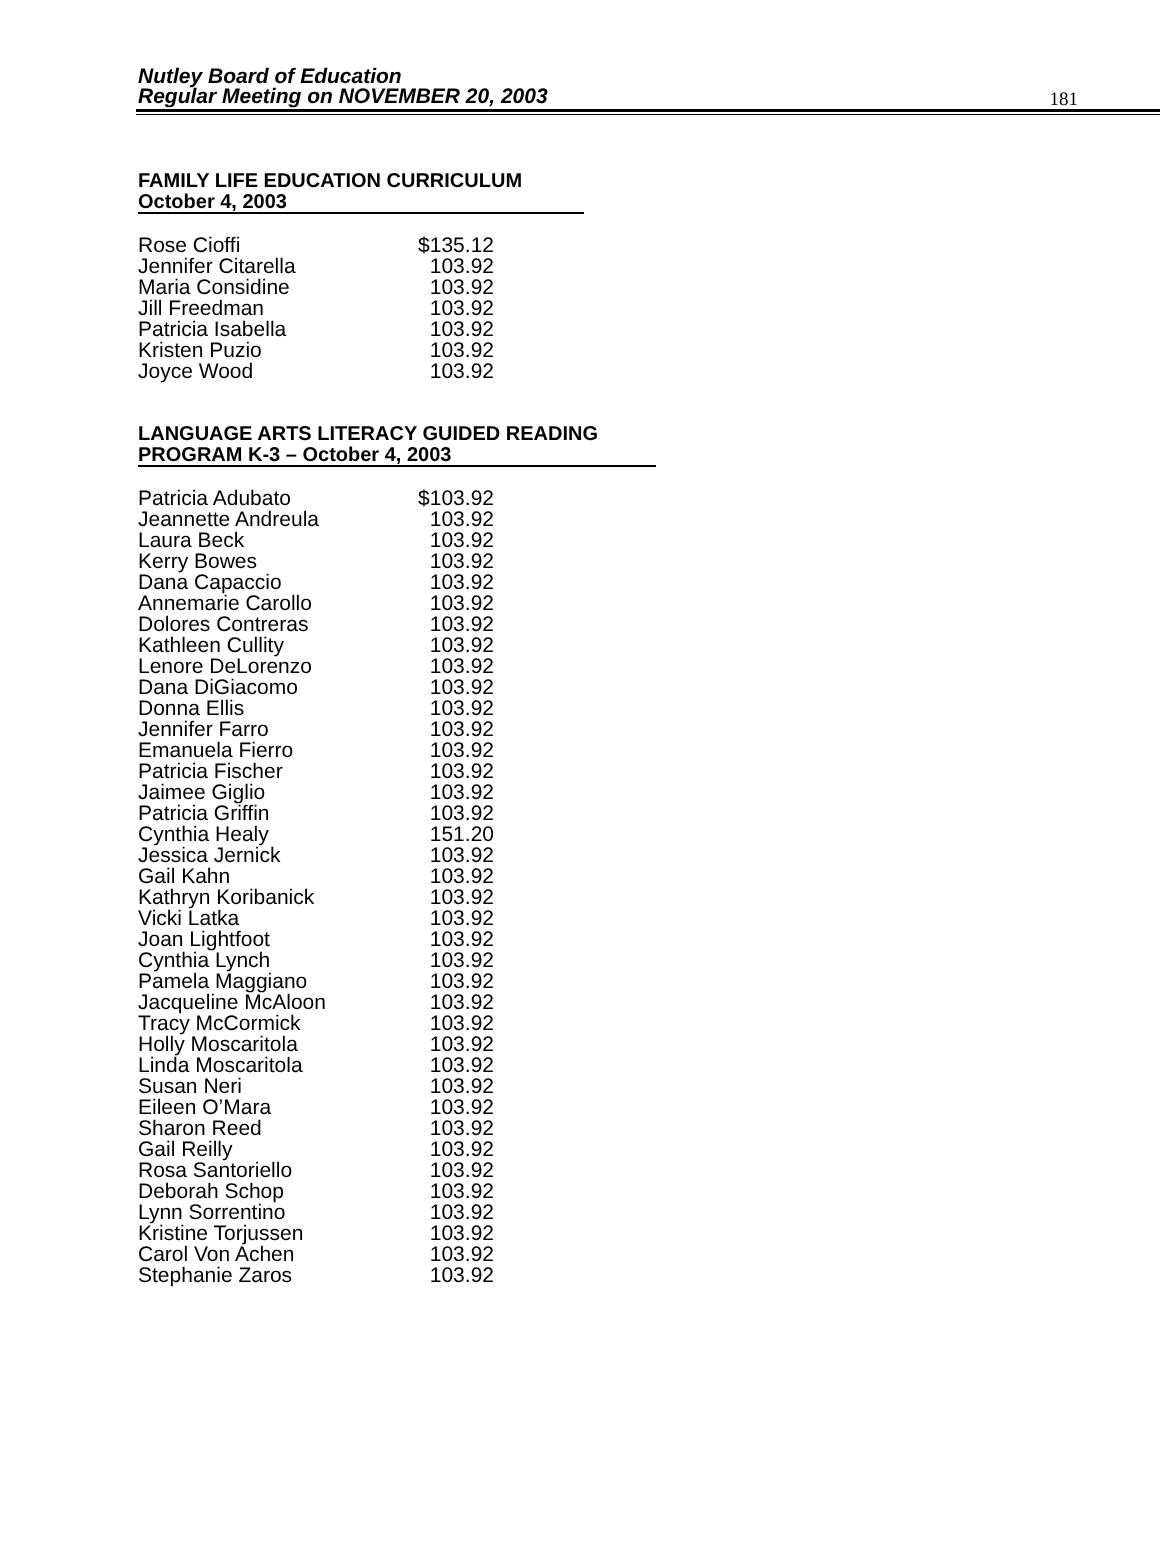Nutley Board of Education
Regular Meeting on NOVEMBER 20, 2003
181
FAMILY LIFE EDUCATION CURRICULUM
October 4, 2003
| Rose Cioffi | $135.12 |
| Jennifer Citarella | 103.92 |
| Maria Considine | 103.92 |
| Jill Freedman | 103.92 |
| Patricia Isabella | 103.92 |
| Kristen Puzio | 103.92 |
| Joyce Wood | 103.92 |
LANGUAGE ARTS LITERACY GUIDED READING
PROGRAM K-3 – October 4, 2003
| Patricia Adubato | $103.92 |
| Jeannette Andreula | 103.92 |
| Laura Beck | 103.92 |
| Kerry Bowes | 103.92 |
| Dana Capaccio | 103.92 |
| Annemarie Carollo | 103.92 |
| Dolores Contreras | 103.92 |
| Kathleen Cullity | 103.92 |
| Lenore DeLorenzo | 103.92 |
| Dana DiGiacomo | 103.92 |
| Donna Ellis | 103.92 |
| Jennifer Farro | 103.92 |
| Emanuela Fierro | 103.92 |
| Patricia Fischer | 103.92 |
| Jaimee Giglio | 103.92 |
| Patricia Griffin | 103.92 |
| Cynthia Healy | 151.20 |
| Jessica Jernick | 103.92 |
| Gail Kahn | 103.92 |
| Kathryn Koribanick | 103.92 |
| Vicki Latka | 103.92 |
| Joan Lightfoot | 103.92 |
| Cynthia Lynch | 103.92 |
| Pamela Maggiano | 103.92 |
| Jacqueline McAloon | 103.92 |
| Tracy McCormick | 103.92 |
| Holly Moscaritola | 103.92 |
| Linda Moscaritola | 103.92 |
| Susan Neri | 103.92 |
| Eileen O’Mara | 103.92 |
| Sharon Reed | 103.92 |
| Gail Reilly | 103.92 |
| Rosa Santoriello | 103.92 |
| Deborah Schop | 103.92 |
| Lynn Sorrentino | 103.92 |
| Kristine Torjussen | 103.92 |
| Carol Von Achen | 103.92 |
| Stephanie Zaros | 103.92 |